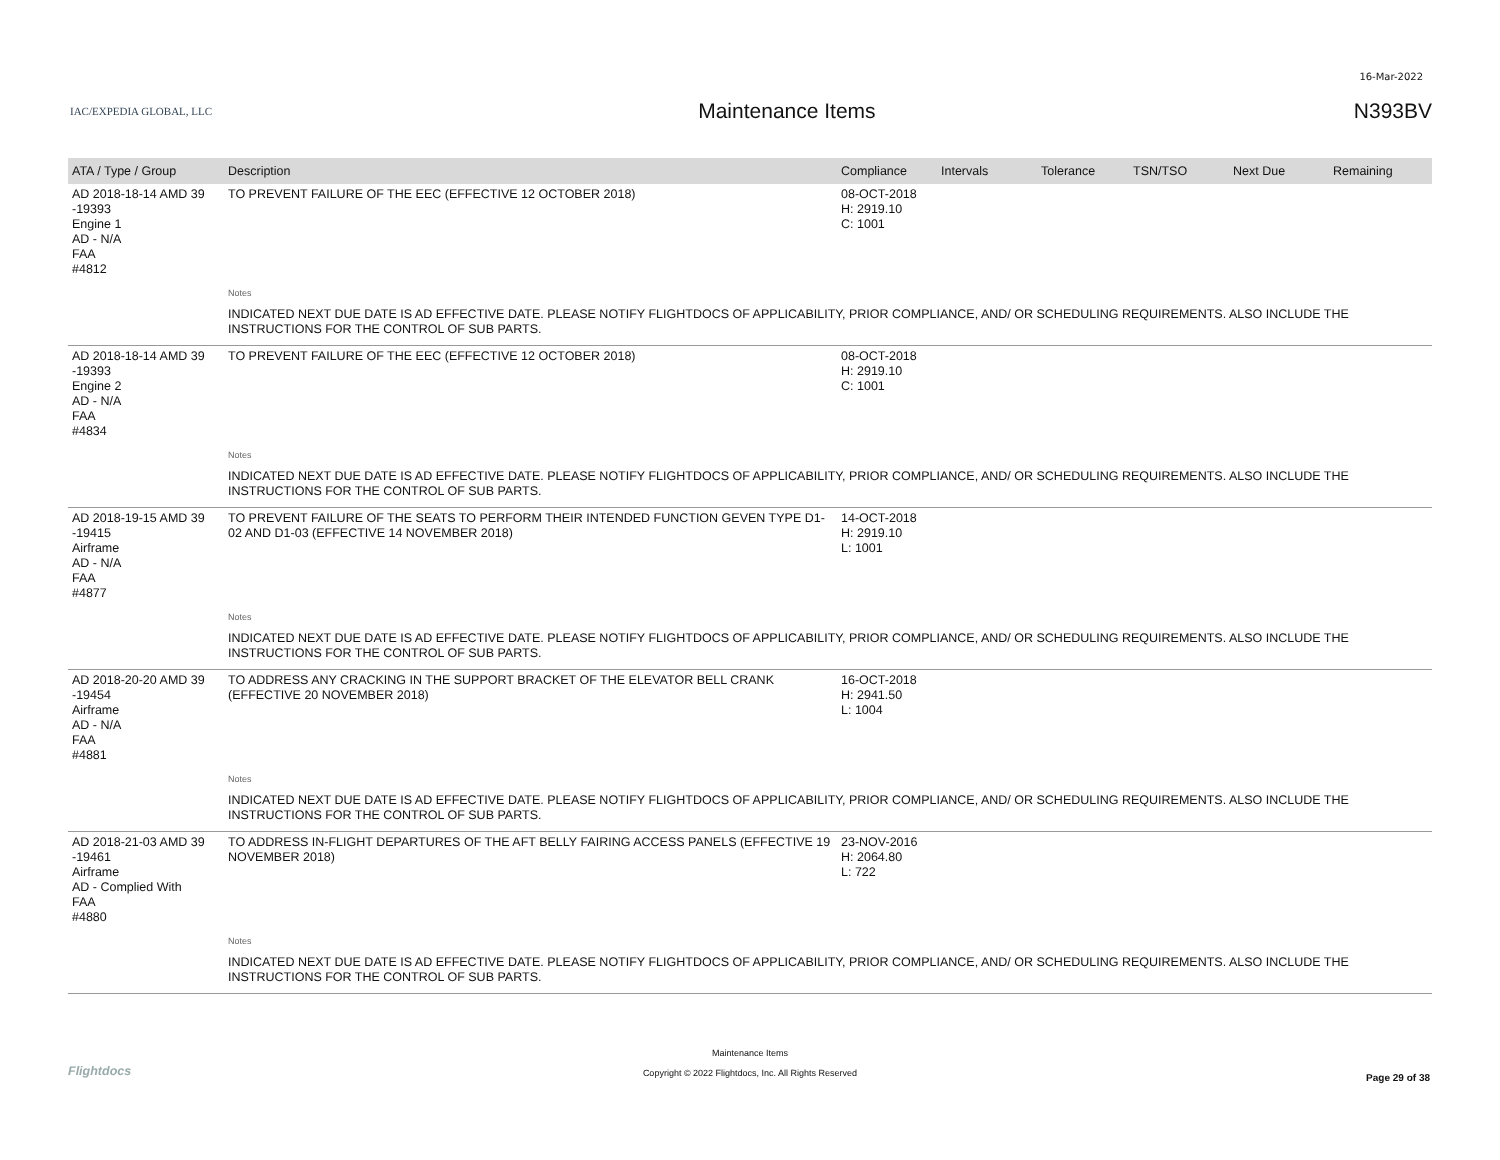16-Mar-2022
IAC/EXPEDIA GLOBAL, LLC
Maintenance Items N393BV
| ATA / Type / Group | Description | Compliance | Intervals | Tolerance | TSN/TSO | Next Due | Remaining |
| --- | --- | --- | --- | --- | --- | --- | --- |
| AD 2018-18-14 AMD 39 -19393 Engine 1 AD - N/A FAA #4812 | TO PREVENT FAILURE OF THE EEC (EFFECTIVE 12 OCTOBER 2018) | 08-OCT-2018 H: 2919.10 C: 1001 | | | | | |
| | Notes | | | | | | |
| | INDICATED NEXT DUE DATE IS AD EFFECTIVE DATE. PLEASE NOTIFY FLIGHTDOCS OF APPLICABILITY, PRIOR COMPLIANCE, AND/ OR SCHEDULING REQUIREMENTS. ALSO INCLUDE THE INSTRUCTIONS FOR THE CONTROL OF SUB PARTS. | | | | | | |
| AD 2018-18-14 AMD 39 -19393 Engine 2 AD - N/A FAA #4834 | TO PREVENT FAILURE OF THE EEC (EFFECTIVE 12 OCTOBER 2018) | 08-OCT-2018 H: 2919.10 C: 1001 | | | | | |
| | Notes | | | | | | |
| | INDICATED NEXT DUE DATE IS AD EFFECTIVE DATE. PLEASE NOTIFY FLIGHTDOCS OF APPLICABILITY, PRIOR COMPLIANCE, AND/ OR SCHEDULING REQUIREMENTS. ALSO INCLUDE THE INSTRUCTIONS FOR THE CONTROL OF SUB PARTS. | | | | | | |
| AD 2018-19-15 AMD 39 -19415 Airframe AD - N/A FAA #4877 | TO PREVENT FAILURE OF THE SEATS TO PERFORM THEIR INTENDED FUNCTION GEVEN TYPE D1-02 AND D1-03 (EFFECTIVE 14 NOVEMBER 2018) | 14-OCT-2018 H: 2919.10 L: 1001 | | | | | |
| | Notes | | | | | | |
| | INDICATED NEXT DUE DATE IS AD EFFECTIVE DATE. PLEASE NOTIFY FLIGHTDOCS OF APPLICABILITY, PRIOR COMPLIANCE, AND/ OR SCHEDULING REQUIREMENTS. ALSO INCLUDE THE INSTRUCTIONS FOR THE CONTROL OF SUB PARTS. | | | | | | |
| AD 2018-20-20 AMD 39 -19454 Airframe AD - N/A FAA #4881 | TO ADDRESS ANY CRACKING IN THE SUPPORT BRACKET OF THE ELEVATOR BELL CRANK (EFFECTIVE 20 NOVEMBER 2018) | 16-OCT-2018 H: 2941.50 L: 1004 | | | | | |
| | Notes | | | | | | |
| | INDICATED NEXT DUE DATE IS AD EFFECTIVE DATE. PLEASE NOTIFY FLIGHTDOCS OF APPLICABILITY, PRIOR COMPLIANCE, AND/ OR SCHEDULING REQUIREMENTS. ALSO INCLUDE THE INSTRUCTIONS FOR THE CONTROL OF SUB PARTS. | | | | | | |
| AD 2018-21-03 AMD 39 -19461 Airframe AD - Complied With FAA #4880 | TO ADDRESS IN-FLIGHT DEPARTURES OF THE AFT BELLY FAIRING ACCESS PANELS (EFFECTIVE 19 NOVEMBER 2018) | 23-NOV-2016 H: 2064.80 L: 722 | | | | | |
| | Notes | | | | | | |
| | INDICATED NEXT DUE DATE IS AD EFFECTIVE DATE. PLEASE NOTIFY FLIGHTDOCS OF APPLICABILITY, PRIOR COMPLIANCE, AND/ OR SCHEDULING REQUIREMENTS. ALSO INCLUDE THE INSTRUCTIONS FOR THE CONTROL OF SUB PARTS. | | | | | | |
Flightdocs
Maintenance Items
Copyright © 2022 Flightdocs, Inc. All Rights Reserved
Page 29 of 38